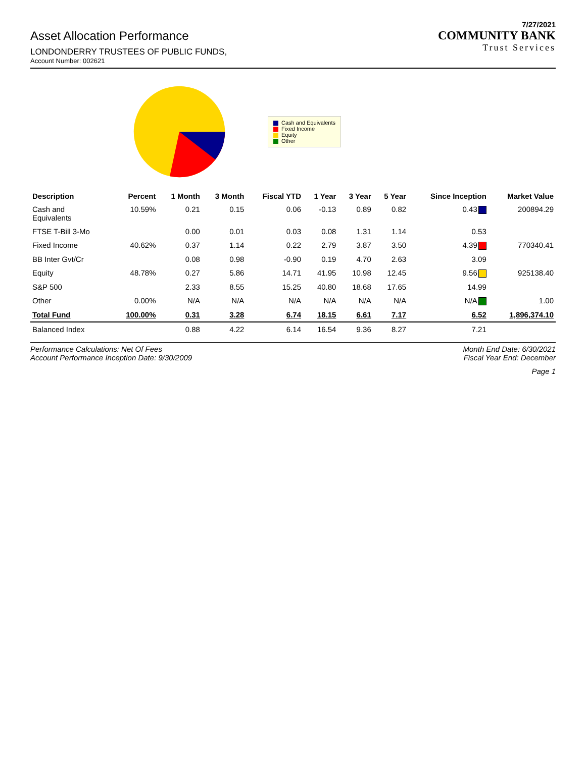7/27/2021
Asset Allocation Performance
LONDONDERRY TRUSTEES OF PUBLIC FUNDS,
Account Number: 002621
COMMUNITY BANK
Trust Services
Cash and Equivalents
Fixed Income
Equity
Other
| Description | Percent | 1 Month | 3 Month | Fiscal YTD | 1 Year | 3 Year | 5 Year | Since Inception | Market Value |
| --- | --- | --- | --- | --- | --- | --- | --- | --- | --- |
| Cash and Equivalents | 10.59% | 0.21 | 0.15 | 0.06 | -0.13 | 0.89 | 0.82 | 0.43 | 200894.29 |
| FTSE T-Bill 3-Mo | | 0.00 | 0.01 | 0.03 | 0.08 | 1.31 | 1.14 | 0.53 | |
| Fixed Income | 40.62% | 0.37 | 1.14 | 0.22 | 2.79 | 3.87 | 3.50 | 4.39 | 770340.41 |
| BB Inter Gvt/Cr | | 0.08 | 0.98 | -0.90 | 0.19 | 4.70 | 2.63 | 3.09 | |
| Equity | 48.78% | 0.27 | 5.86 | 14.71 | 41.95 | 10.98 | 12.45 | 9.56 | 925138.40 |
| S&P 500 | | 2.33 | 8.55 | 15.25 | 40.80 | 18.68 | 17.65 | 14.99 | |
| Other | 0.00% | N/A | N/A | N/A | N/A | N/A | N/A | N/A | 1.00 |
| Total Fund | 100.00% | 0.31 | 3.28 | 6.74 | 18.15 | 6.61 | 7.17 | 6.52 | 1,896,374.10 |
| Balanced Index | | 0.88 | 4.22 | 6.14 | 16.54 | 9.36 | 8.27 | 7.21 | |
Performance Calculations: Net Of Fees
Account Performance Inception Date: 9/30/2009
Month End Date: 6/30/2021
Fiscal Year End: December
Page 1